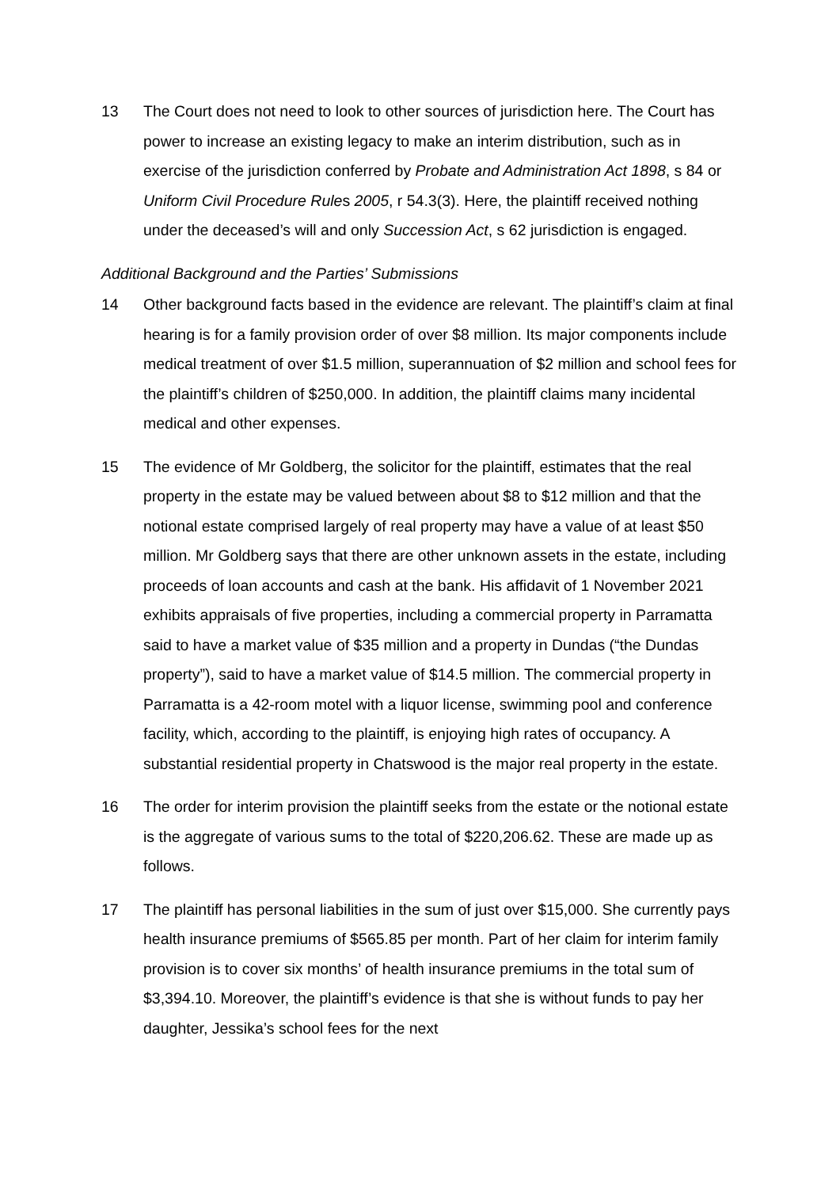13 The Court does not need to look to other sources of jurisdiction here. The Court has power to increase an existing legacy to make an interim distribution, such as in exercise of the jurisdiction conferred by Probate and Administration Act 1898, s 84 or Uniform Civil Procedure Rules 2005, r 54.3(3). Here, the plaintiff received nothing under the deceased’s will and only Succession Act, s 62 jurisdiction is engaged.
Additional Background and the Parties’ Submissions
14 Other background facts based in the evidence are relevant. The plaintiff’s claim at final hearing is for a family provision order of over $8 million. Its major components include medical treatment of over $1.5 million, superannuation of $2 million and school fees for the plaintiff’s children of $250,000. In addition, the plaintiff claims many incidental medical and other expenses.
15 The evidence of Mr Goldberg, the solicitor for the plaintiff, estimates that the real property in the estate may be valued between about $8 to $12 million and that the notional estate comprised largely of real property may have a value of at least $50 million. Mr Goldberg says that there are other unknown assets in the estate, including proceeds of loan accounts and cash at the bank. His affidavit of 1 November 2021 exhibits appraisals of five properties, including a commercial property in Parramatta said to have a market value of $35 million and a property in Dundas (“the Dundas property”), said to have a market value of $14.5 million. The commercial property in Parramatta is a 42-room motel with a liquor license, swimming pool and conference facility, which, according to the plaintiff, is enjoying high rates of occupancy. A substantial residential property in Chatswood is the major real property in the estate.
16 The order for interim provision the plaintiff seeks from the estate or the notional estate is the aggregate of various sums to the total of $220,206.62. These are made up as follows.
17 The plaintiff has personal liabilities in the sum of just over $15,000. She currently pays health insurance premiums of $565.85 per month. Part of her claim for interim family provision is to cover six months’ of health insurance premiums in the total sum of $3,394.10. Moreover, the plaintiff’s evidence is that she is without funds to pay her daughter, Jessika’s school fees for the next